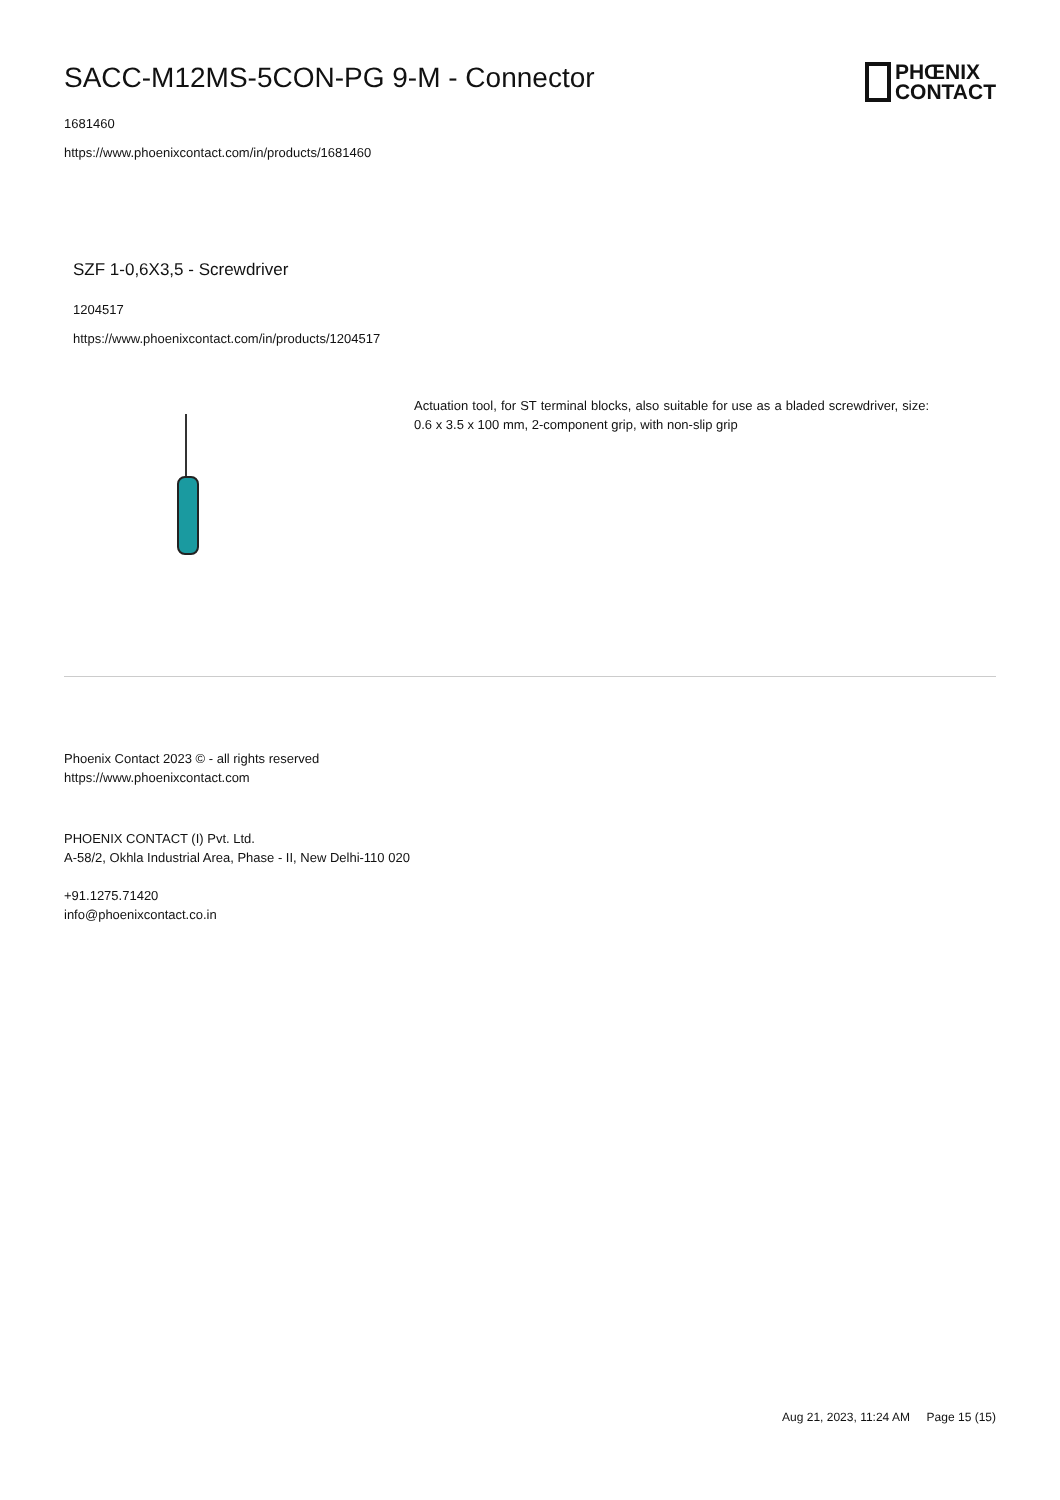SACC-M12MS-5CON-PG 9-M - Connector
PHŒNIX
CONTACT
1681460
https://www.phoenixcontact.com/in/products/1681460
SZF 1-0,6X3,5 - Screwdriver
1204517
https://www.phoenixcontact.com/in/products/1204517
Actuation tool, for ST terminal blocks, also suitable for use as a bladed screwdriver, size: 0.6 x 3.5 x 100 mm, 2-component grip, with non-slip grip
Phoenix Contact 2023 © - all rights reserved
https://www.phoenixcontact.com
PHOENIX CONTACT (I) Pvt. Ltd.
A-58/2, Okhla Industrial Area, Phase - II, New Delhi-110 020
+91.1275.71420
info@phoenixcontact.co.in
Aug 21, 2023, 11:24 AM Page 15 (15)